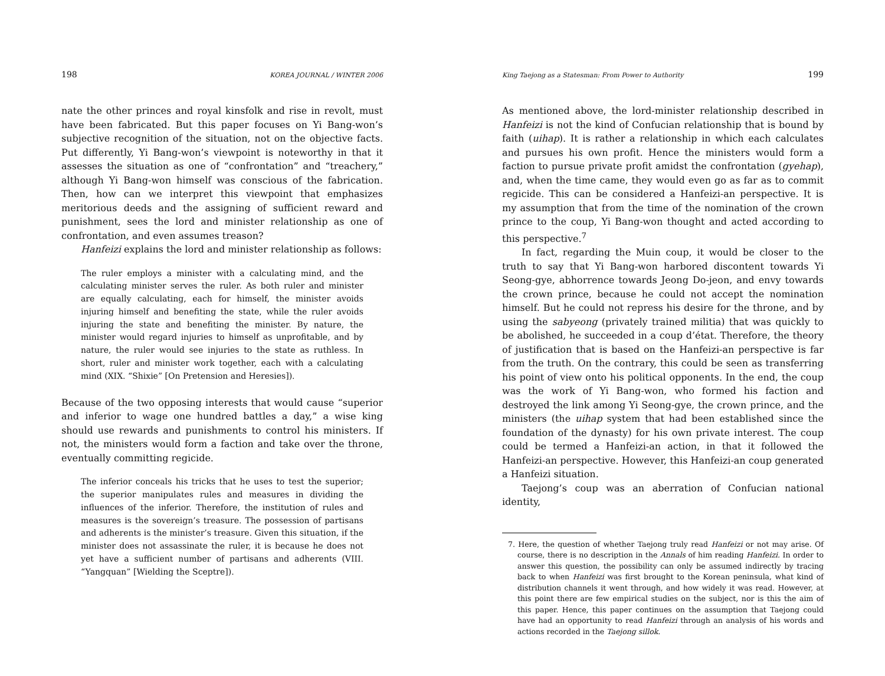198 KOREA JOURNAL / WINTER 2006
nate the other princes and royal kinsfolk and rise in revolt, must have been fabricated. But this paper focuses on Yi Bang-won’s subjective recognition of the situation, not on the objective facts. Put differently, Yi Bang-won’s viewpoint is noteworthy in that it assesses the situation as one of “confrontation” and “treachery,” although Yi Bang-won himself was conscious of the fabrication. Then, how can we interpret this viewpoint that emphasizes meritorious deeds and the assigning of sufficient reward and punishment, sees the lord and minister relationship as one of confrontation, and even assumes treason?
Hanfeizi explains the lord and minister relationship as follows:
The ruler employs a minister with a calculating mind, and the calculating minister serves the ruler. As both ruler and minister are equally calculating, each for himself, the minister avoids injuring himself and benefiting the state, while the ruler avoids injuring the state and benefiting the minister. By nature, the minister would regard injuries to himself as unprofitable, and by nature, the ruler would see injuries to the state as ruthless. In short, ruler and minister work together, each with a calculating mind (XIX. “Shixie” [On Pretension and Heresies]).
Because of the two opposing interests that would cause “superior and inferior to wage one hundred battles a day,” a wise king should use rewards and punishments to control his ministers. If not, the ministers would form a faction and take over the throne, eventually committing regicide.
The inferior conceals his tricks that he uses to test the superior; the superior manipulates rules and measures in dividing the influences of the inferior. Therefore, the institution of rules and measures is the sovereign’s treasure. The possession of partisans and adherents is the minister’s treasure. Given this situation, if the minister does not assassinate the ruler, it is because he does not yet have a sufficient number of partisans and adherents (VIII. “Yangquan” [Wielding the Sceptre]).
King Taejong as a Statesman: From Power to Authority 199
As mentioned above, the lord-minister relationship described in Hanfeizi is not the kind of Confucian relationship that is bound by faith (uihap). It is rather a relationship in which each calculates and pursues his own profit. Hence the ministers would form a faction to pursue private profit amidst the confrontation (gyehap), and, when the time came, they would even go as far as to commit regicide. This can be considered a Hanfeizi-an perspective. It is my assumption that from the time of the nomination of the crown prince to the coup, Yi Bang-won thought and acted according to this perspective.<sup>7</sup>
In fact, regarding the Muin coup, it would be closer to the truth to say that Yi Bang-won harbored discontent towards Yi Seong-gye, abhorrence towards Jeong Do-jeon, and envy towards the crown prince, because he could not accept the nomination himself. But he could not repress his desire for the throne, and by using the sabyeong (privately trained militia) that was quickly to be abolished, he succeeded in a coup d’état. Therefore, the theory of justification that is based on the Hanfeizi-an perspective is far from the truth. On the contrary, this could be seen as transferring his point of view onto his political opponents. In the end, the coup was the work of Yi Bang-won, who formed his faction and destroyed the link among Yi Seong-gye, the crown prince, and the ministers (the uihap system that had been established since the foundation of the dynasty) for his own private interest. The coup could be termed a Hanfeizi-an action, in that it followed the Hanfeizi-an perspective. However, this Hanfeizi-an coup generated a Hanfeizi situation.
Taejong’s coup was an aberration of Confucian national identity,
7. Here, the question of whether Taejong truly read Hanfeizi or not may arise. Of course, there is no description in the Annals of him reading Hanfeizi. In order to answer this question, the possibility can only be assumed indirectly by tracing back to when Hanfeizi was first brought to the Korean peninsula, what kind of distribution channels it went through, and how widely it was read. However, at this point there are few empirical studies on the subject, nor is this the aim of this paper. Hence, this paper continues on the assumption that Taejong could have had an opportunity to read Hanfeizi through an analysis of his words and actions recorded in the Taejong sillok.